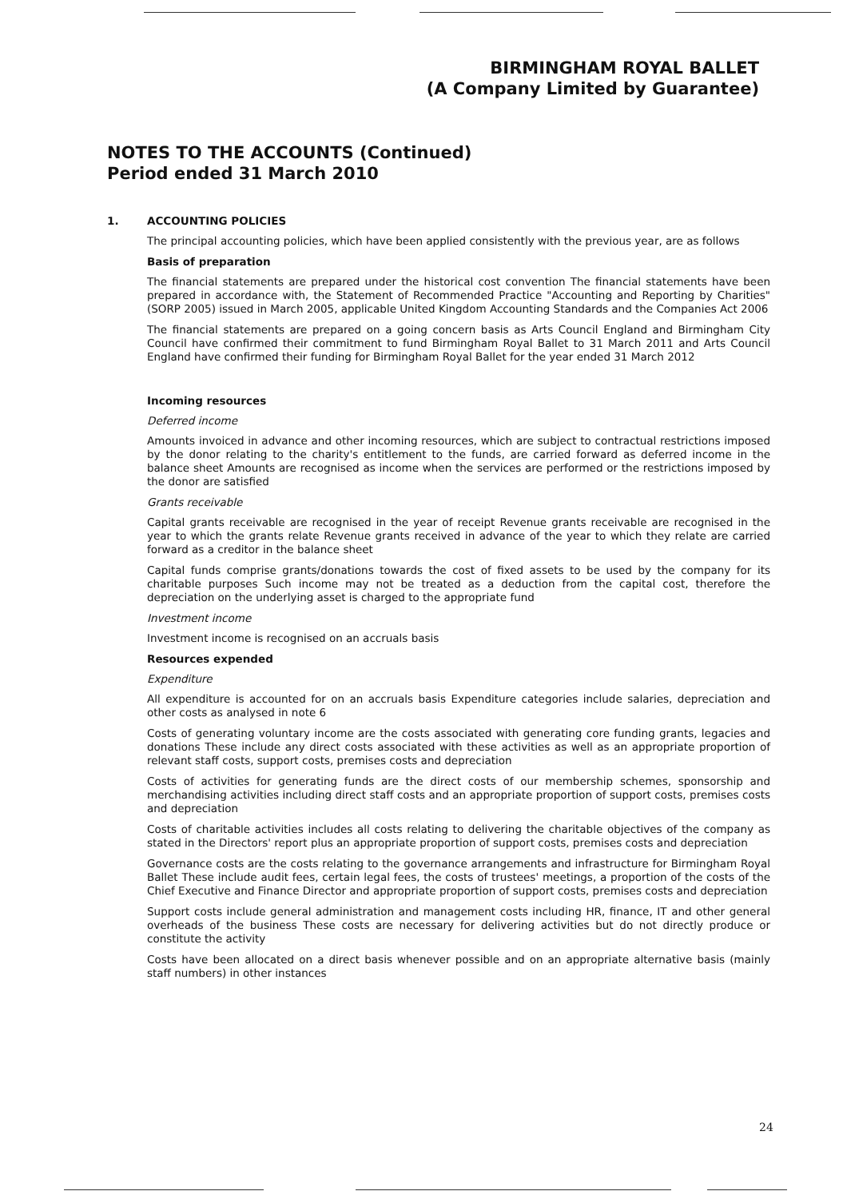BIRMINGHAM ROYAL BALLET
(A Company Limited by Guarantee)
NOTES TO THE ACCOUNTS (Continued)
Period ended 31 March 2010
1. ACCOUNTING POLICIES
The principal accounting policies, which have been applied consistently with the previous year, are as follows
Basis of preparation
The financial statements are prepared under the historical cost convention The financial statements have been prepared in accordance with, the Statement of Recommended Practice "Accounting and Reporting by Charities" (SORP 2005) issued in March 2005, applicable United Kingdom Accounting Standards and the Companies Act 2006
The financial statements are prepared on a going concern basis as Arts Council England and Birmingham City Council have confirmed their commitment to fund Birmingham Royal Ballet to 31 March 2011 and Arts Council England have confirmed their funding for Birmingham Royal Ballet for the year ended 31 March 2012
Incoming resources
Deferred income
Amounts invoiced in advance and other incoming resources, which are subject to contractual restrictions imposed by the donor relating to the charity's entitlement to the funds, are carried forward as deferred income in the balance sheet Amounts are recognised as income when the services are performed or the restrictions imposed by the donor are satisfied
Grants receivable
Capital grants receivable are recognised in the year of receipt Revenue grants receivable are recognised in the year to which the grants relate Revenue grants received in advance of the year to which they relate are carried forward as a creditor in the balance sheet
Capital funds comprise grants/donations towards the cost of fixed assets to be used by the company for its charitable purposes Such income may not be treated as a deduction from the capital cost, therefore the depreciation on the underlying asset is charged to the appropriate fund
Investment income
Investment income is recognised on an accruals basis
Resources expended
Expenditure
All expenditure is accounted for on an accruals basis Expenditure categories include salaries, depreciation and other costs as analysed in note 6
Costs of generating voluntary income are the costs associated with generating core funding grants, legacies and donations These include any direct costs associated with these activities as well as an appropriate proportion of relevant staff costs, support costs, premises costs and depreciation
Costs of activities for generating funds are the direct costs of our membership schemes, sponsorship and merchandising activities including direct staff costs and an appropriate proportion of support costs, premises costs and depreciation
Costs of charitable activities includes all costs relating to delivering the charitable objectives of the company as stated in the Directors' report plus an appropriate proportion of support costs, premises costs and depreciation
Governance costs are the costs relating to the governance arrangements and infrastructure for Birmingham Royal Ballet These include audit fees, certain legal fees, the costs of trustees' meetings, a proportion of the costs of the Chief Executive and Finance Director and appropriate proportion of support costs, premises costs and depreciation
Support costs include general administration and management costs including HR, finance, IT and other general overheads of the business These costs are necessary for delivering activities but do not directly produce or constitute the activity
Costs have been allocated on a direct basis whenever possible and on an appropriate alternative basis (mainly staff numbers) in other instances
24